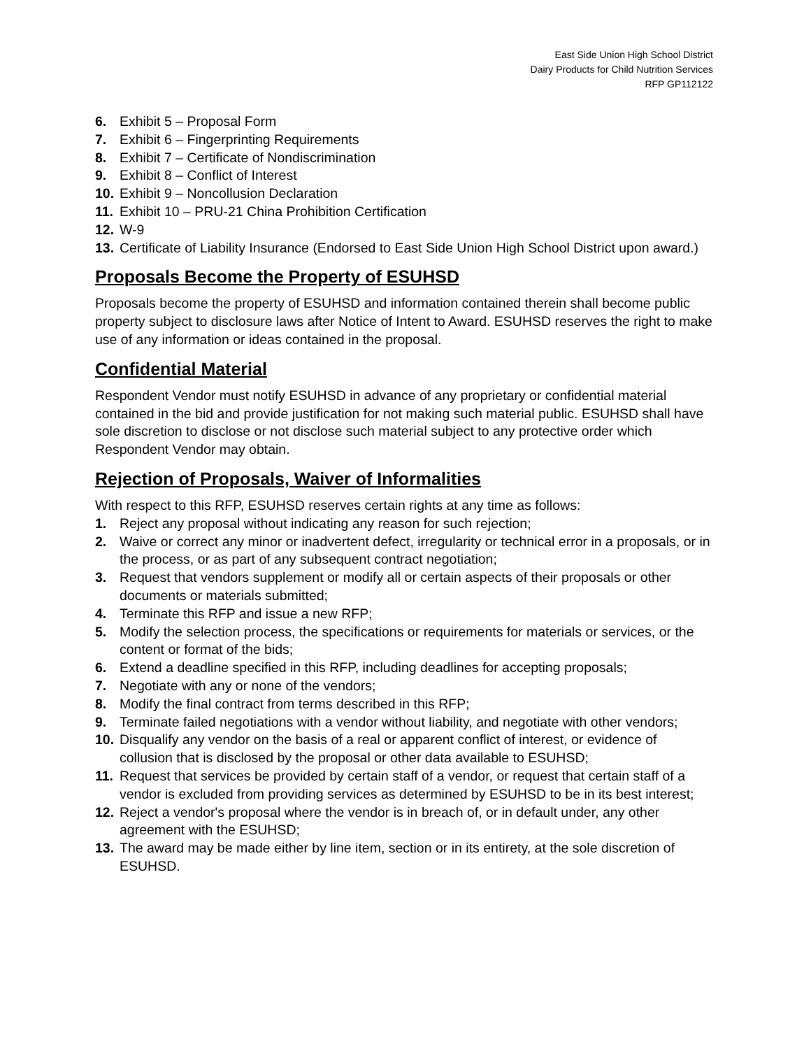East Side Union High School District
Dairy Products for Child Nutrition Services
RFP GP112122
6. Exhibit 5 – Proposal Form
7. Exhibit 6 – Fingerprinting Requirements
8. Exhibit 7 – Certificate of Nondiscrimination
9. Exhibit 8 – Conflict of Interest
10. Exhibit 9 – Noncollusion Declaration
11. Exhibit 10 – PRU-21 China Prohibition Certification
12. W-9
13. Certificate of Liability Insurance (Endorsed to East Side Union High School District upon award.)
Proposals Become the Property of ESUHSD
Proposals become the property of ESUHSD and information contained therein shall become public property subject to disclosure laws after Notice of Intent to Award. ESUHSD reserves the right to make use of any information or ideas contained in the proposal.
Confidential Material
Respondent Vendor must notify ESUHSD in advance of any proprietary or confidential material contained in the bid and provide justification for not making such material public. ESUHSD shall have sole discretion to disclose or not disclose such material subject to any protective order which Respondent Vendor may obtain.
Rejection of Proposals, Waiver of Informalities
With respect to this RFP, ESUHSD reserves certain rights at any time as follows:
1. Reject any proposal without indicating any reason for such rejection;
2. Waive or correct any minor or inadvertent defect, irregularity or technical error in a proposals, or in the process, or as part of any subsequent contract negotiation;
3. Request that vendors supplement or modify all or certain aspects of their proposals or other documents or materials submitted;
4. Terminate this RFP and issue a new RFP;
5. Modify the selection process, the specifications or requirements for materials or services, or the content or format of the bids;
6. Extend a deadline specified in this RFP, including deadlines for accepting proposals;
7. Negotiate with any or none of the vendors;
8. Modify the final contract from terms described in this RFP;
9. Terminate failed negotiations with a vendor without liability, and negotiate with other vendors;
10. Disqualify any vendor on the basis of a real or apparent conflict of interest, or evidence of collusion that is disclosed by the proposal or other data available to ESUHSD;
11. Request that services be provided by certain staff of a vendor, or request that certain staff of a vendor is excluded from providing services as determined by ESUHSD to be in its best interest;
12. Reject a vendor's proposal where the vendor is in breach of, or in default under, any other agreement with the ESUHSD;
13. The award may be made either by line item, section or in its entirety, at the sole discretion of ESUHSD.